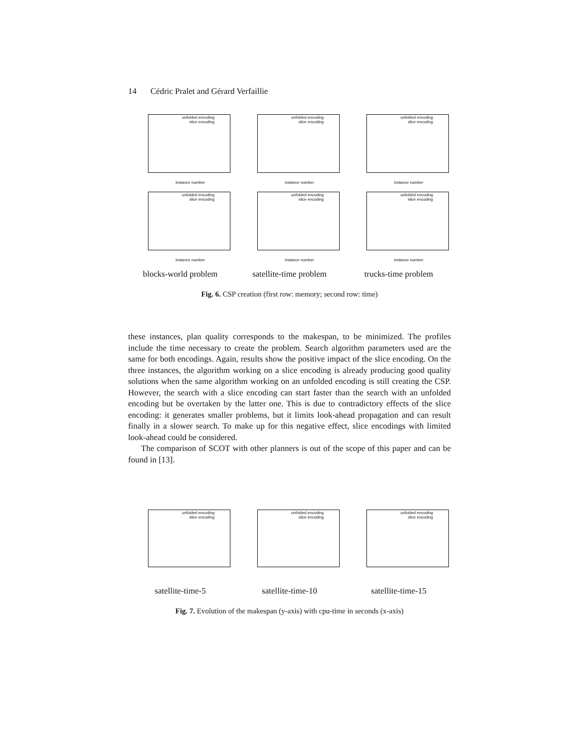14 Cédric Pralet and Gérard Verfaillie
unfolded encoding
slice encoding
instance number
unfolded encoding
slice encoding
instance number
unfolded encoding
slice encoding
instance number
unfolded encoding
slice encoding
instance number
unfolded encoding
slice encoding
instance number
unfolded encoding
slice encoding
instance number
blocks-world problem
satellite-time problem
trucks-time problem
Fig. 6. CSP creation (first row: memory; second row: time)
these instances, plan quality corresponds to the makespan, to be minimized. The profiles include the time necessary to create the problem. Search algorithm parameters used are the same for both encodings. Again, results show the positive impact of the slice encoding. On the three instances, the algorithm working on a slice encoding is already producing good quality solutions when the same algorithm working on an unfolded encoding is still creating the CSP. However, the search with a slice encoding can start faster than the search with an unfolded encoding but be overtaken by the latter one. This is due to contradictory effects of the slice encoding: it generates smaller problems, but it limits look-ahead propagation and can result finally in a slower search. To make up for this negative effect, slice encodings with limited look-ahead could be considered.
The comparison of SCOT with other planners is out of the scope of this paper and can be found in [13].
unfolded encoding
slice encoding
unfolded encoding
slice encoding
unfolded encoding
slice encoding
satellite-time-5
satellite-time-10
satellite-time-15
Fig. 7. Evolution of the makespan (y-axis) with cpu-time in seconds (x-axis)